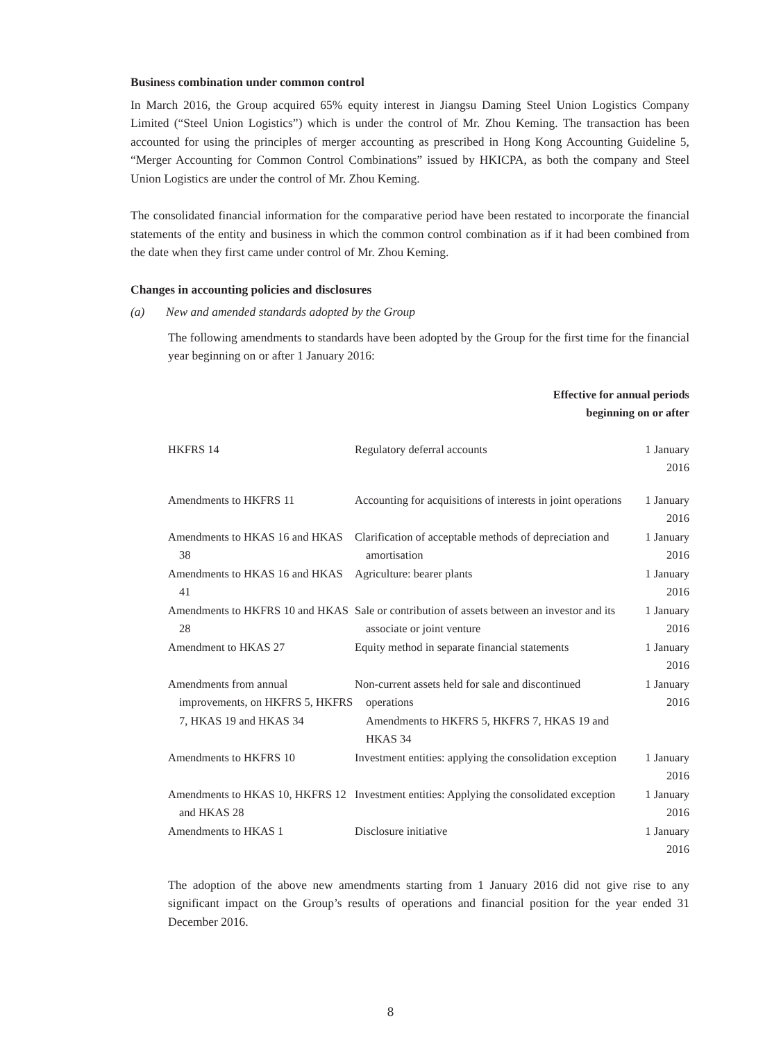Business combination under common control
In March 2016, the Group acquired 65% equity interest in Jiangsu Daming Steel Union Logistics Company Limited (“Steel Union Logistics”) which is under the control of Mr. Zhou Keming. The transaction has been accounted for using the principles of merger accounting as prescribed in Hong Kong Accounting Guideline 5, “Merger Accounting for Common Control Combinations” issued by HKICPA, as both the company and Steel Union Logistics are under the control of Mr. Zhou Keming.
The consolidated financial information for the comparative period have been restated to incorporate the financial statements of the entity and business in which the common control combination as if it had been combined from the date when they first came under control of Mr. Zhou Keming.
Changes in accounting policies and disclosures
(a) New and amended standards adopted by the Group
The following amendments to standards have been adopted by the Group for the first time for the financial year beginning on or after 1 January 2016:
| Effective for annual periods beginning on or after | | |
| --- | --- | --- |
| HKFRS 14 | Regulatory deferral accounts | 1 January 2016 |
| Amendments to HKFRS 11 | Accounting for acquisitions of interests in joint operations | 1 January 2016 |
| Amendments to HKAS 16 and HKAS 38 | Clarification of acceptable methods of depreciation and amortisation | 1 January 2016 |
| Amendments to HKAS 16 and HKAS 41 | Agriculture: bearer plants | 1 January 2016 |
| Amendments to HKFRS 10 and HKAS 28 | Sale or contribution of assets between an investor and its associate or joint venture | 1 January 2016 |
| Amendment to HKAS 27 | Equity method in separate financial statements | 1 January 2016 |
| Amendments from annual improvements, on HKFRS 5, HKFRS 7, HKAS 19 and HKAS 34 | Non-current assets held for sale and discontinued operations Amendments to HKFRS 5, HKFRS 7, HKAS 19 and HKAS 34 | 1 January 2016 |
| Amendments to HKFRS 10 | Investment entities: applying the consolidation exception | 1 January 2016 |
| Amendments to HKAS 10, HKFRS 12 and HKAS 28 | Investment entities: Applying the consolidated exception | 1 January 2016 |
| Amendments to HKAS 1 | Disclosure initiative | 1 January 2016 |
The adoption of the above new amendments starting from 1 January 2016 did not give rise to any significant impact on the Group’s results of operations and financial position for the year ended 31 December 2016.
8